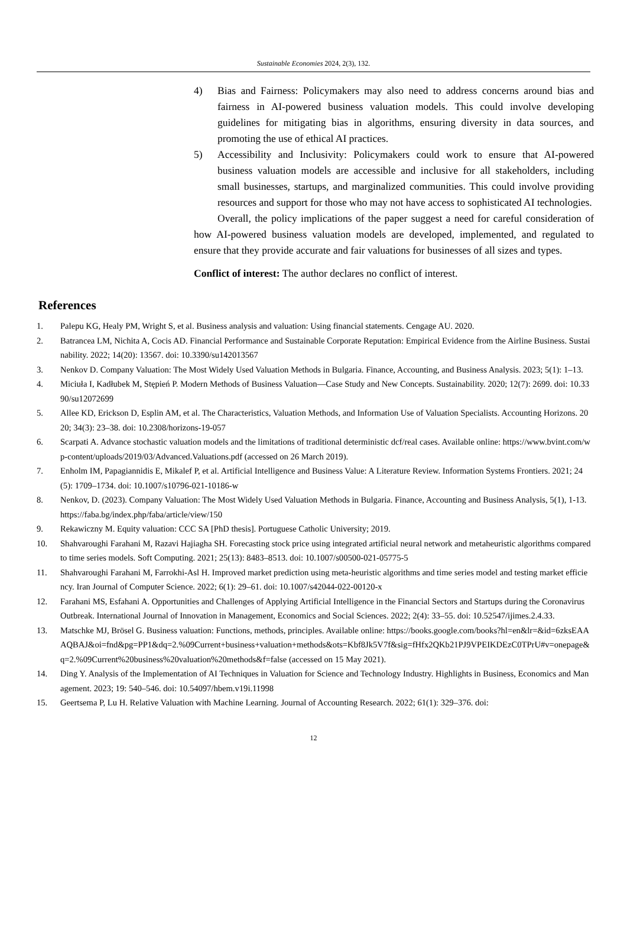Sustainable Economies 2024, 2(3), 132.
4) Bias and Fairness: Policymakers may also need to address concerns around bias and fairness in AI-powered business valuation models. This could involve developing guidelines for mitigating bias in algorithms, ensuring diversity in data sources, and promoting the use of ethical AI practices.
5) Accessibility and Inclusivity: Policymakers could work to ensure that AI-powered business valuation models are accessible and inclusive for all stakeholders, including small businesses, startups, and marginalized communities. This could involve providing resources and support for those who may not have access to sophisticated AI technologies.
Overall, the policy implications of the paper suggest a need for careful consideration of how AI-powered business valuation models are developed, implemented, and regulated to ensure that they provide accurate and fair valuations for businesses of all sizes and types.
Conflict of interest: The author declares no conflict of interest.
References
1. Palepu KG, Healy PM, Wright S, et al. Business analysis and valuation: Using financial statements. Cengage AU. 2020.
2. Batrancea LM, Nichita A, Cocis AD. Financial Performance and Sustainable Corporate Reputation: Empirical Evidence from the Airline Business. Sustainability. 2022; 14(20): 13567. doi: 10.3390/su142013567
3. Nenkov D. Company Valuation: The Most Widely Used Valuation Methods in Bulgaria. Finance, Accounting, and Business Analysis. 2023; 5(1): 1–13.
4. Miciuła I, Kadłubek M, Stępień P. Modern Methods of Business Valuation—Case Study and New Concepts. Sustainability. 2020; 12(7): 2699. doi: 10.3390/su12072699
5. Allee KD, Erickson D, Esplin AM, et al. The Characteristics, Valuation Methods, and Information Use of Valuation Specialists. Accounting Horizons. 2020; 34(3): 23–38. doi: 10.2308/horizons-19-057
6. Scarpati A. Advance stochastic valuation models and the limitations of traditional deterministic dcf/real cases. Available online: https://www.bvint.com/wp-content/uploads/2019/03/Advanced.Valuations.pdf (accessed on 26 March 2019).
7. Enholm IM, Papagiannidis E, Mikalef P, et al. Artificial Intelligence and Business Value: A Literature Review. Information Systems Frontiers. 2021; 24(5): 1709–1734. doi: 10.1007/s10796-021-10186-w
8. Nenkov, D. (2023). Company Valuation: The Most Widely Used Valuation Methods in Bulgaria. Finance, Accounting and Business Analysis, 5(1), 1-13. https://faba.bg/index.php/faba/article/view/150
9. Rekawiczny M. Equity valuation: CCC SA [PhD thesis]. Portuguese Catholic University; 2019.
10. Shahvaroughi Farahani M, Razavi Hajiagha SH. Forecasting stock price using integrated artificial neural network and metaheuristic algorithms compared to time series models. Soft Computing. 2021; 25(13): 8483–8513. doi: 10.1007/s00500-021-05775-5
11. Shahvaroughi Farahani M, Farrokhi-Asl H. Improved market prediction using meta-heuristic algorithms and time series model and testing market efficiency. Iran Journal of Computer Science. 2022; 6(1): 29–61. doi: 10.1007/s42044-022-00120-x
12. Farahani MS, Esfahani A. Opportunities and Challenges of Applying Artificial Intelligence in the Financial Sectors and Startups during the Coronavirus Outbreak. International Journal of Innovation in Management, Economics and Social Sciences. 2022; 2(4): 33–55. doi: 10.52547/ijimes.2.4.33.
13. Matschke MJ, Brösel G. Business valuation: Functions, methods, principles. Available online: https://books.google.com/books?hl=en&lr=&id=6zksEAAAQBAJ&oi=fnd&pg=PP1&dq=2.%09Current+business+valuation+methods&ots=Kbf8Jk5V7f&sig=fHfx2QKb21PJ9VPEIKDEzC0TPrU#v=onepage&q=2.%09Current%20business%20valuation%20methods&f=false (accessed on 15 May 2021).
14. Ding Y. Analysis of the Implementation of AI Techniques in Valuation for Science and Technology Industry. Highlights in Business, Economics and Management. 2023; 19: 540–546. doi: 10.54097/hbem.v19i.11998
15. Geertsema P, Lu H. Relative Valuation with Machine Learning. Journal of Accounting Research. 2022; 61(1): 329–376. doi:
12